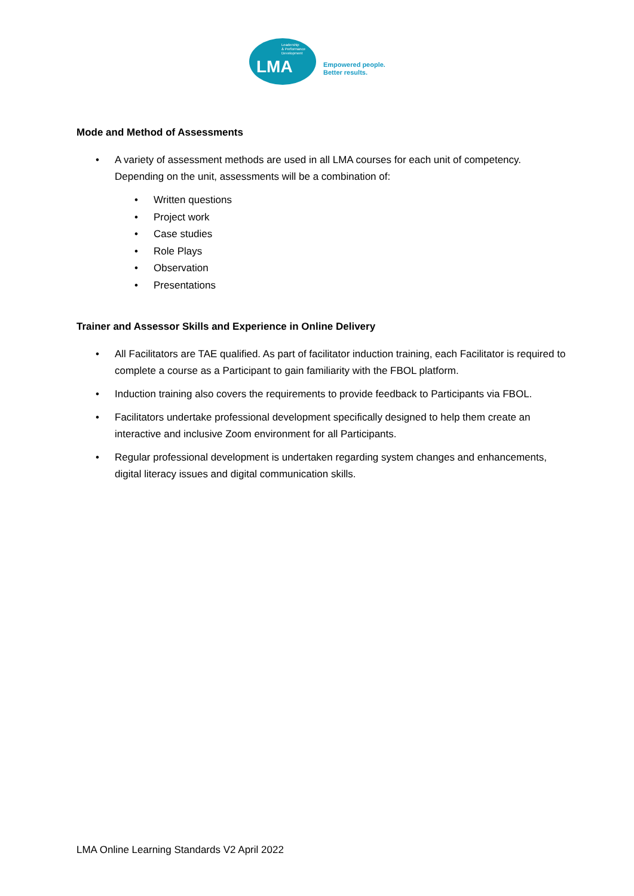Leadership
& Performance
Development
LMA
Empowered people.
Better results.
Mode and Method of Assessments
• A variety of assessment methods are used in all LMA courses for each unit of competency. Depending on the unit, assessments will be a combination of:
• Written questions
• Project work
• Case studies
• Role Plays
• Observation
• Presentations
Trainer and Assessor Skills and Experience in Online Delivery
• All Facilitators are TAE qualified. As part of facilitator induction training, each Facilitator is required to complete a course as a Participant to gain familiarity with the FBOL platform.
• Induction training also covers the requirements to provide feedback to Participants via FBOL.
• Facilitators undertake professional development specifically designed to help them create an interactive and inclusive Zoom environment for all Participants.
• Regular professional development is undertaken regarding system changes and enhancements, digital literacy issues and digital communication skills.
LMA Online Learning Standards V2 April 2022